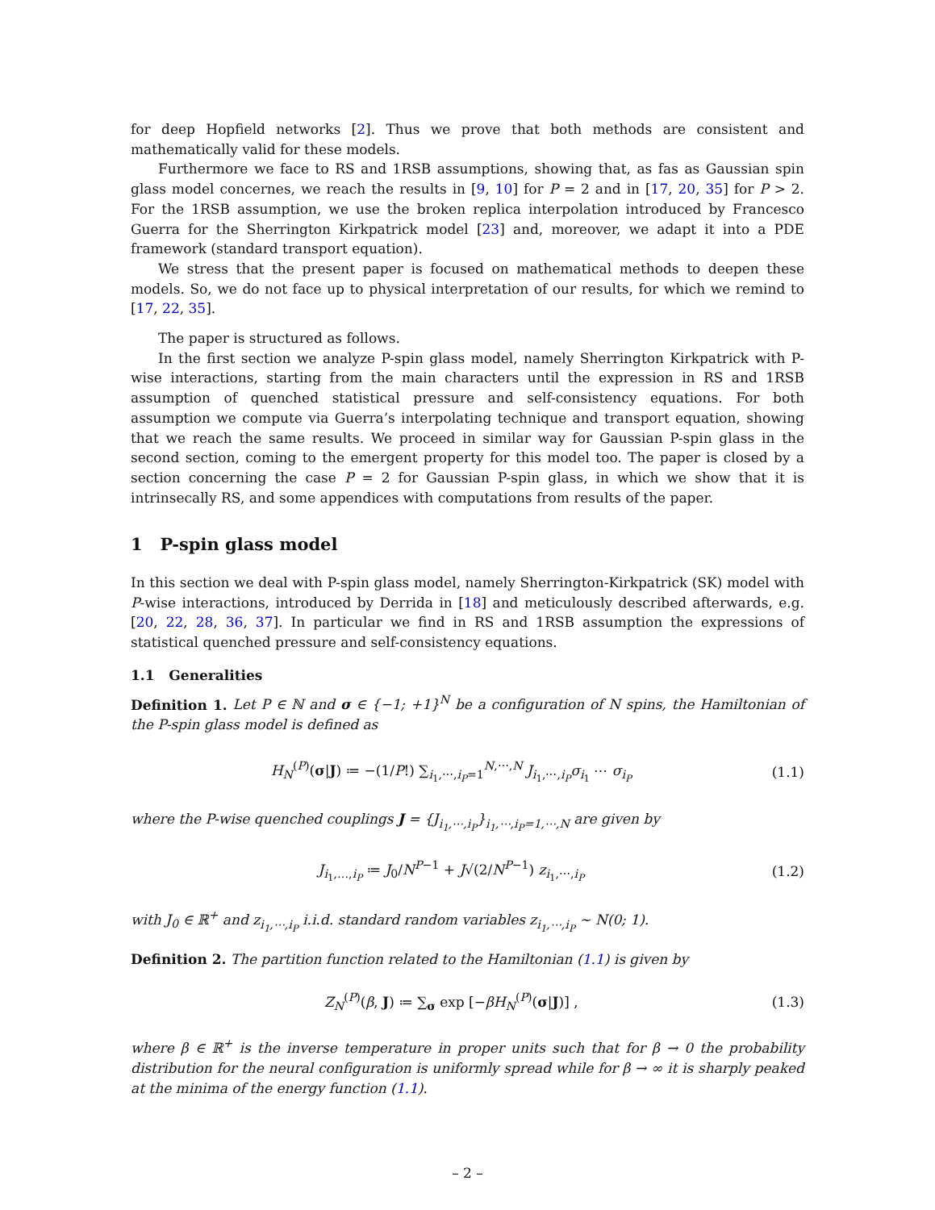for deep Hopfield networks [2]. Thus we prove that both methods are consistent and mathematically valid for these models.
Furthermore we face to RS and 1RSB assumptions, showing that, as fas as Gaussian spin glass model concernes, we reach the results in [9, 10] for P = 2 and in [17, 20, 35] for P > 2. For the 1RSB assumption, we use the broken replica interpolation introduced by Francesco Guerra for the Sherrington Kirkpatrick model [23] and, moreover, we adapt it into a PDE framework (standard transport equation).
We stress that the present paper is focused on mathematical methods to deepen these models. So, we do not face up to physical interpretation of our results, for which we remind to [17, 22, 35].
The paper is structured as follows.
In the first section we analyze P-spin glass model, namely Sherrington Kirkpatrick with P-wise interactions, starting from the main characters until the expression in RS and 1RSB assumption of quenched statistical pressure and self-consistency equations. For both assumption we compute via Guerra’s interpolating technique and transport equation, showing that we reach the same results. We proceed in similar way for Gaussian P-spin glass in the second section, coming to the emergent property for this model too. The paper is closed by a section concerning the case P = 2 for Gaussian P-spin glass, in which we show that it is intrinsecally RS, and some appendices with computations from results of the paper.
1 P-spin glass model
In this section we deal with P-spin glass model, namely Sherrington-Kirkpatrick (SK) model with P-wise interactions, introduced by Derrida in [18] and meticulously described afterwards, e.g. [20, 22, 28, 36, 37]. In particular we find in RS and 1RSB assumption the expressions of statistical quenched pressure and self-consistency equations.
1.1 Generalities
Definition 1. Let P ∈ ℕ and σ ∈ {−1; +1}<sup>N</sup> be a configuration of N spins, the Hamiltonian of the P-spin glass model is defined as
H<sub>N</sub><sup>(P)</sup>(σ|J) ≔ −(1/P!) ∑<sub>i<sub>1</sub>,⋯,i<sub>P</sub>=1</sub><sup>N,⋯,N</sup> J<sub>i<sub>1</sub>,⋯,i<sub>P</sub></sub>σ<sub>i<sub>1</sub></sub> ⋯ σ<sub>i<sub>P</sub></sub> (1.1)
where the P-wise quenched couplings J = {J<sub>i<sub>1</sub>,⋯,i<sub>P</sub></sub>}<sub>i<sub>1</sub>,⋯,i<sub>P</sub>=1,⋯,N</sub> are given by
J<sub>i<sub>1</sub>,…,i<sub>P</sub></sub> ≔ J<sub>0</sub>/N<sup>P−1</sup> + J√(2/N<sup>P−1</sup>) z<sub>i<sub>1</sub>,⋯,i<sub>P</sub></sub> (1.2)
with J<sub>0</sub> ∈ ℝ<sup>+</sup> and z<sub>i<sub>1</sub>,⋯,i<sub>P</sub></sub> i.i.d. standard random variables z<sub>i<sub>1</sub>,⋯,i<sub>P</sub></sub> ∼ N(0; 1).
Definition 2. The partition function related to the Hamiltonian (1.1) is given by
Z<sub>N</sub><sup>(P)</sup>(β, J) ≔ ∑<sub>σ</sub> exp [−βH<sub>N</sub><sup>(P)</sup>(σ|J)] , (1.3)
where β ∈ ℝ<sup>+</sup> is the inverse temperature in proper units such that for β → 0 the probability distribution for the neural configuration is uniformly spread while for β → ∞ it is sharply peaked at the minima of the energy function (1.1).
– 2 –